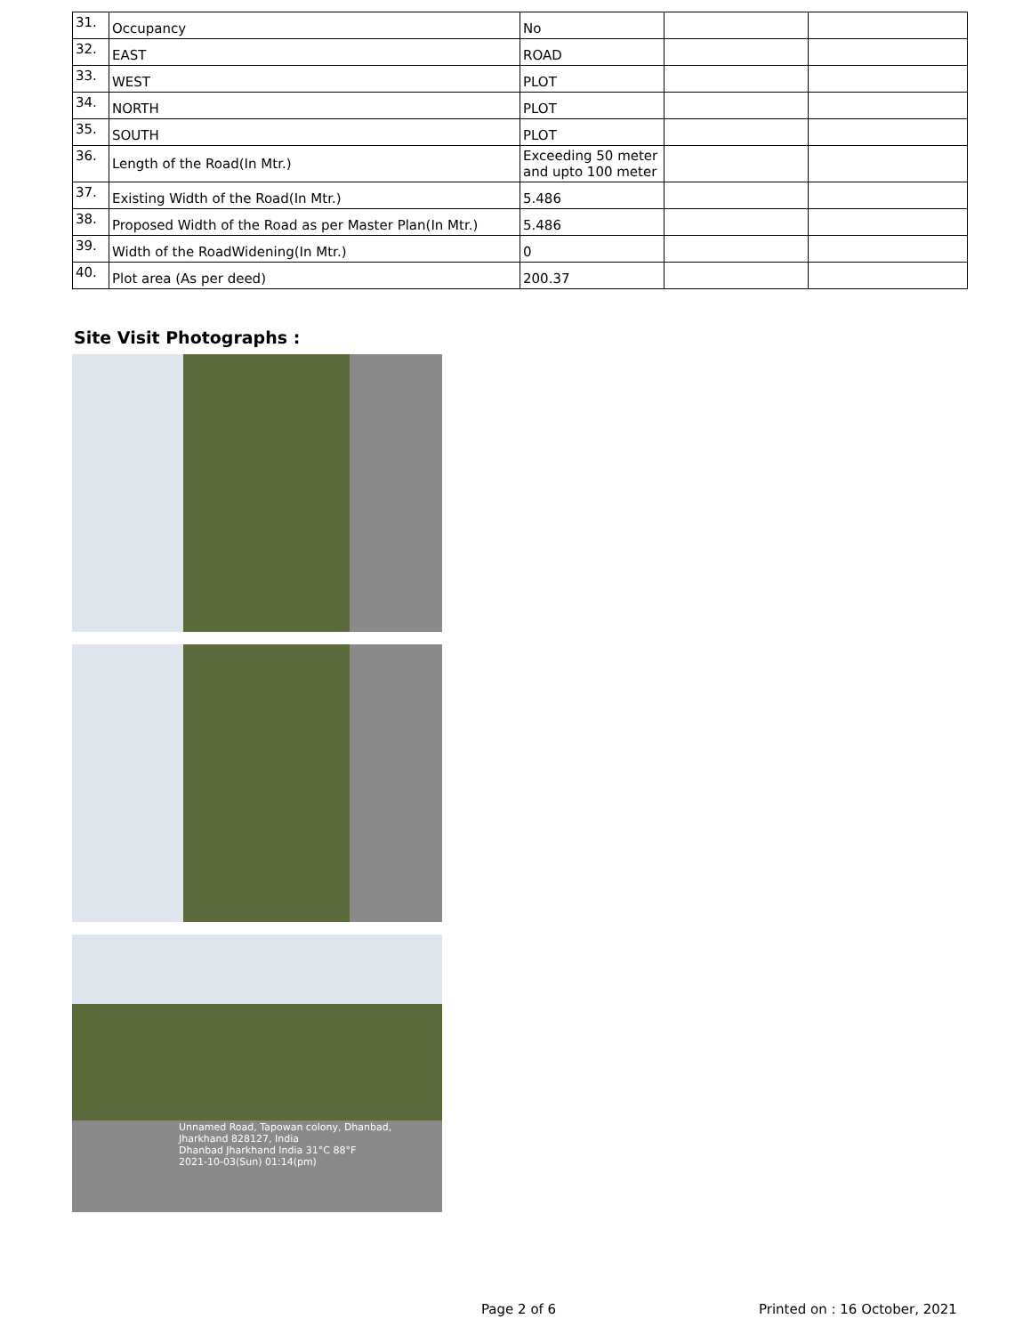| 31. | Occupancy | No | | |
| 32. | EAST | ROAD | | |
| 33. | WEST | PLOT | | |
| 34. | NORTH | PLOT | | |
| 35. | SOUTH | PLOT | | |
| 36. | Length of the Road(In Mtr.) | Exceeding 50 meter and upto 100 meter | | |
| 37. | Existing Width of the Road(In Mtr.) | 5.486 | | |
| 38. | Proposed Width of the Road as per Master Plan(In Mtr.) | 5.486 | | |
| 39. | Width of the RoadWidening(In Mtr.) | 0 | | |
| 40. | Plot area (As per deed) | 200.37 | | |
Site Visit Photographs :
Unnamed Road, Tapowan colony, Dhanbad, Jharkhand 828127, India
Dhanbad Jharkhand India 31°C 88°F
2021-10-03(Sun) 01:14(pm)
Page 2 of 6 Printed on : 16 October, 2021